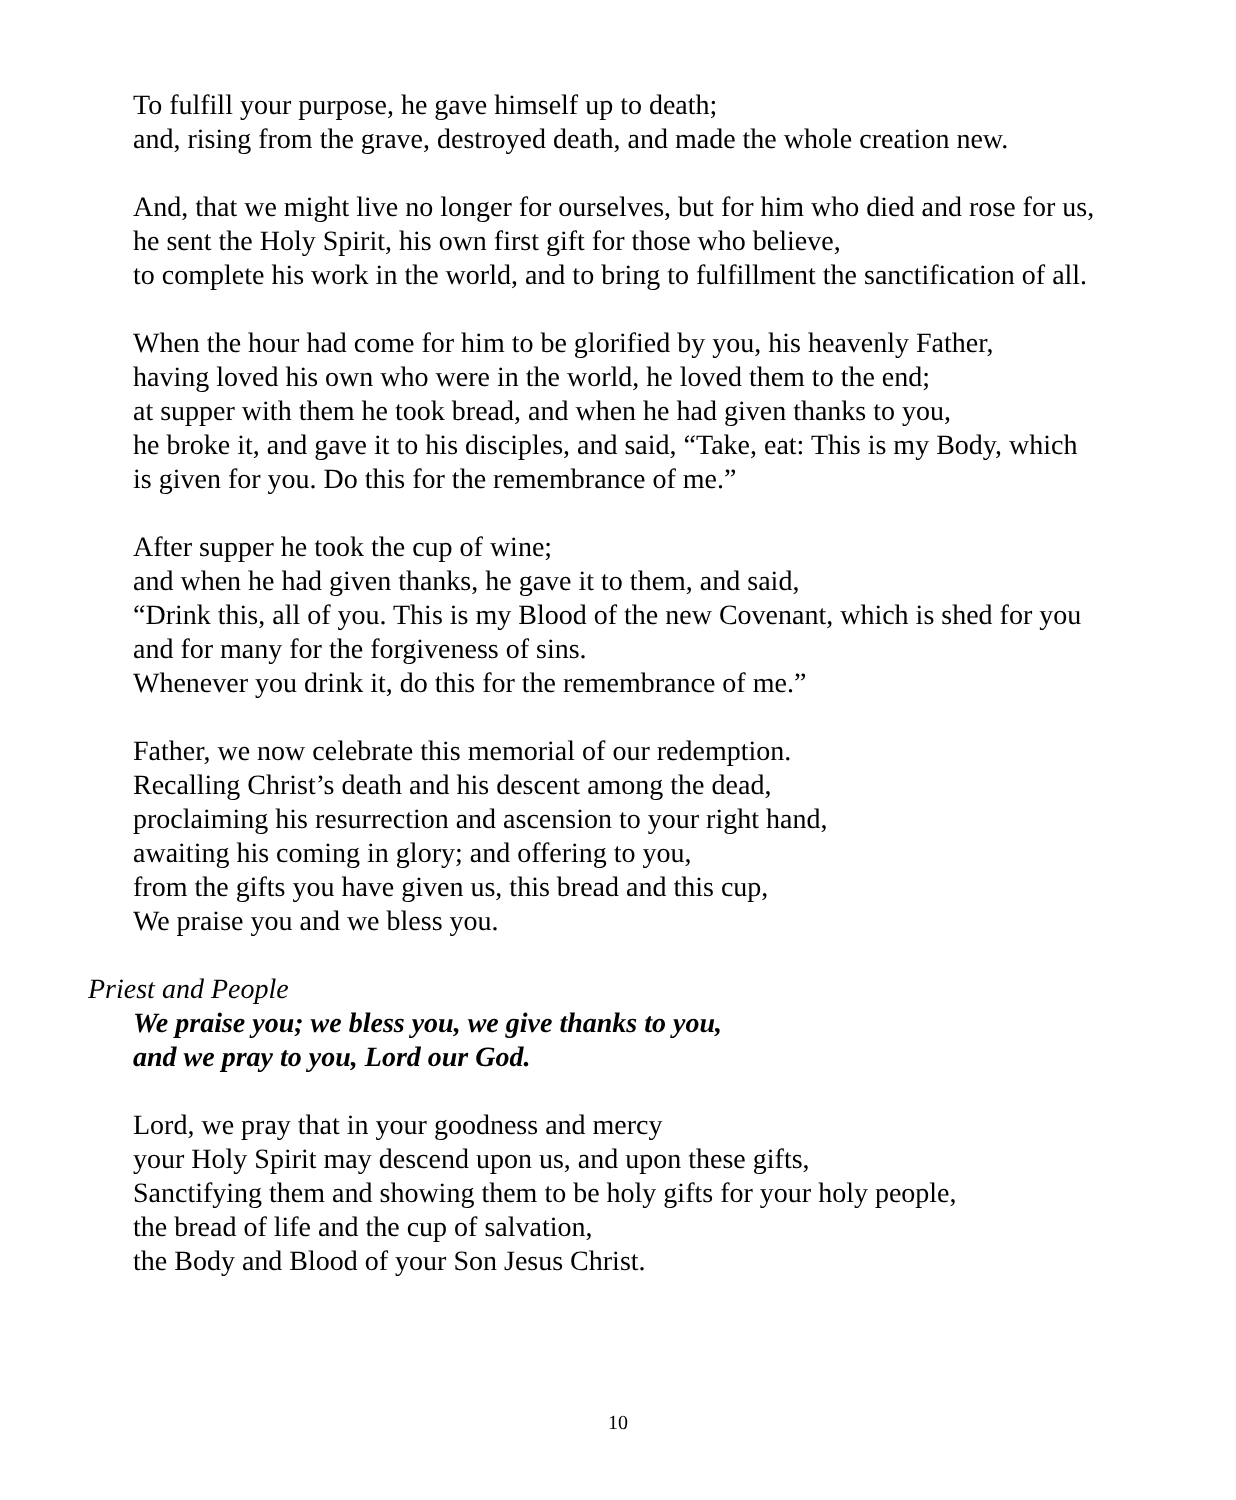To fulfill your purpose, he gave himself up to death;
and, rising from the grave, destroyed death, and made the whole creation new.
And, that we might live no longer for ourselves, but for him who died and rose for us,
he sent the Holy Spirit, his own first gift for those who believe,
to complete his work in the world, and to bring to fulfillment the sanctification of all.
When the hour had come for him to be glorified by you, his heavenly Father,
having loved his own who were in the world, he loved them to the end;
at supper with them he took bread, and when he had given thanks to you,
he broke it, and gave it to his disciples, and said, “Take, eat: This is my Body, which
is given for you. Do this for the remembrance of me.”
After supper he took the cup of wine;
and when he had given thanks, he gave it to them, and said,
“Drink this, all of you. This is my Blood of the new Covenant, which is shed for you
and for many for the forgiveness of sins.
Whenever you drink it, do this for the remembrance of me.”
Father, we now celebrate this memorial of our redemption.
Recalling Christ’s death and his descent among the dead,
proclaiming his resurrection and ascension to your right hand,
awaiting his coming in glory; and offering to you,
from the gifts you have given us, this bread and this cup,
We praise you and we bless you.
Priest and People
We praise you; we bless you, we give thanks to you,
and we pray to you, Lord our God.
Lord, we pray that in your goodness and mercy
your Holy Spirit may descend upon us, and upon these gifts,
Sanctifying them and showing them to be holy gifts for your holy people,
the bread of life and the cup of salvation,
the Body and Blood of your Son Jesus Christ.
10